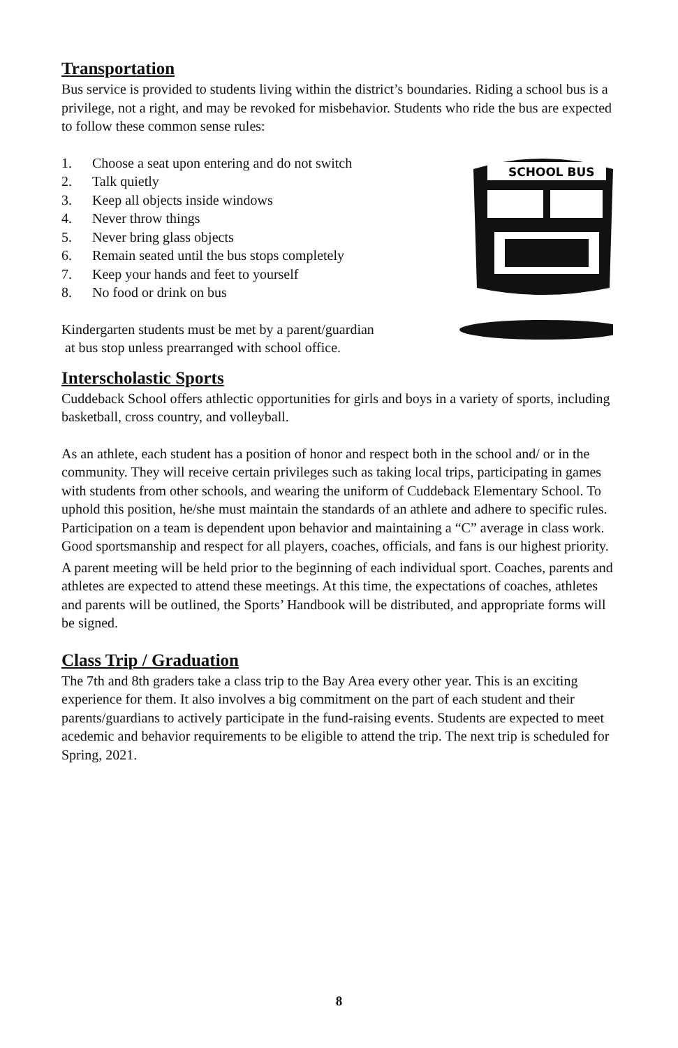Transportation
Bus service is provided to students living within the district’s boundaries. Riding a school bus is a privilege, not a right, and may be revoked for misbehavior. Students who ride the bus are expected to follow these common sense rules:
1. Choose a seat upon entering and do not switch
2. Talk quietly
3. Keep all objects inside windows
4. Never throw things
5. Never bring glass objects
6. Remain seated until the bus stops completely
7. Keep your hands and feet to yourself
8. No food or drink on bus
Kindergarten students must be met by a parent/guardian
at bus stop unless prearranged with school office.
SCHOOL BUS
Interscholastic Sports
Cuddeback School offers athlectic opportunities for girls and boys in a variety of sports, including basketball, cross country, and volleyball.
As an athlete, each student has a position of honor and respect both in the school and/ or in the community. They will receive certain privileges such as taking local trips, participating in games with students from other schools, and wearing the uniform of Cuddeback Elementary School. To uphold this position, he/she must maintain the standards of an athlete and adhere to specific rules. Participation on a team is dependent upon behavior and maintaining a “C” average in class work. Good sportsmanship and respect for all players, coaches, officials, and fans is our highest priority.
A parent meeting will be held prior to the beginning of each individual sport. Coaches, parents and athletes are expected to attend these meetings. At this time, the expectations of coaches, athletes and parents will be outlined, the Sports’ Handbook will be distributed, and appropriate forms will be signed.
Class Trip / Graduation
The 7th and 8th graders take a class trip to the Bay Area every other year. This is an exciting experience for them. It also involves a big commitment on the part of each student and their parents/guardians to actively participate in the fund-raising events. Students are expected to meet acedemic and behavior requirements to be eligible to attend the trip. The next trip is scheduled for Spring, 2021.
8